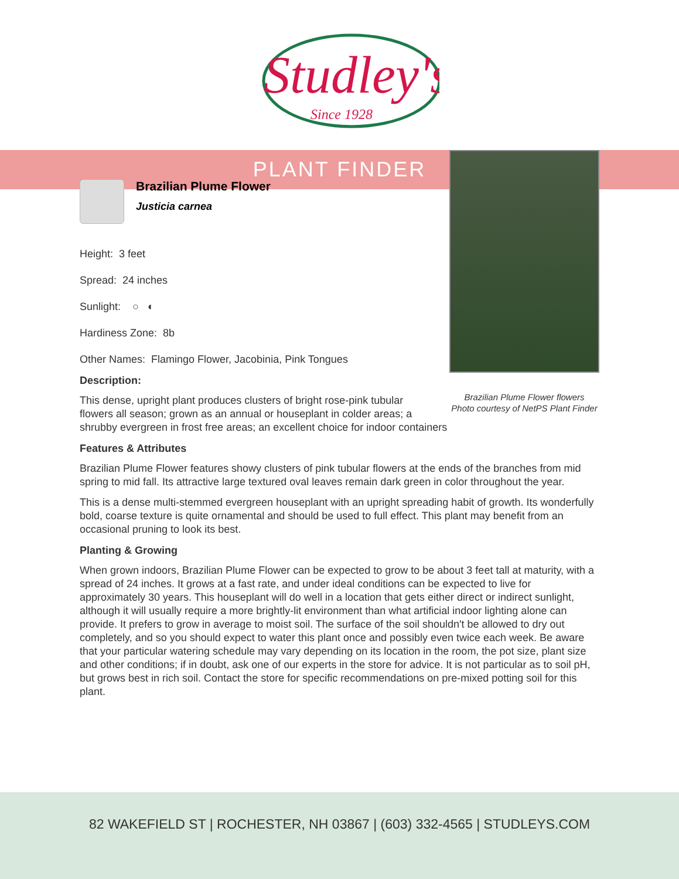Studley's
Since 1928
PLANT FINDER
Brazilian Plume Flower flowers
Photo courtesy of NetPS Plant Finder
Brazilian Plume Flower
Justicia carnea
Height: 3 feet
Spread: 24 inches
Sunlight: ○ ◐
Hardiness Zone: 8b
Other Names: Flamingo Flower, Jacobinia, Pink Tongues
Description:
This dense, upright plant produces clusters of bright rose-pink tubular flowers all season; grown as an annual or houseplant in colder areas; a shrubby evergreen in frost free areas; an excellent choice for indoor containers
Features & Attributes
Brazilian Plume Flower features showy clusters of pink tubular flowers at the ends of the branches from mid spring to mid fall. Its attractive large textured oval leaves remain dark green in color throughout the year.
This is a dense multi-stemmed evergreen houseplant with an upright spreading habit of growth. Its wonderfully bold, coarse texture is quite ornamental and should be used to full effect. This plant may benefit from an occasional pruning to look its best.
Planting & Growing
When grown indoors, Brazilian Plume Flower can be expected to grow to be about 3 feet tall at maturity, with a spread of 24 inches. It grows at a fast rate, and under ideal conditions can be expected to live for approximately 30 years. This houseplant will do well in a location that gets either direct or indirect sunlight, although it will usually require a more brightly-lit environment than what artificial indoor lighting alone can provide. It prefers to grow in average to moist soil. The surface of the soil shouldn't be allowed to dry out completely, and so you should expect to water this plant once and possibly even twice each week. Be aware that your particular watering schedule may vary depending on its location in the room, the pot size, plant size and other conditions; if in doubt, ask one of our experts in the store for advice. It is not particular as to soil pH, but grows best in rich soil. Contact the store for specific recommendations on pre-mixed potting soil for this plant.
82 WAKEFIELD ST | ROCHESTER, NH 03867 | (603) 332-4565 | STUDLEYS.COM